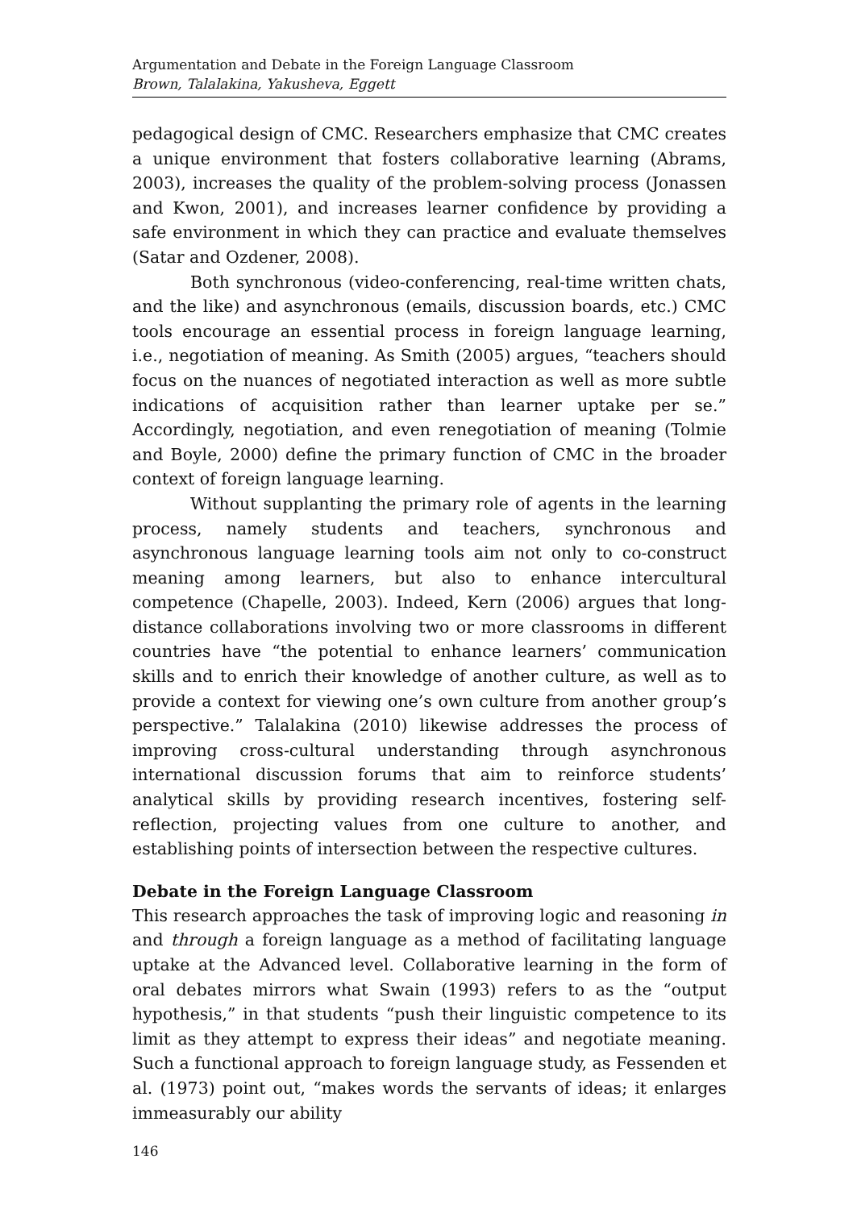Argumentation and Debate in the Foreign Language Classroom
Brown, Talalakina, Yakusheva, Eggett
pedagogical design of CMC. Researchers emphasize that CMC creates a unique environment that fosters collaborative learning (Abrams, 2003), increases the quality of the problem-solving process (Jonassen and Kwon, 2001), and increases learner confidence by providing a safe environment in which they can practice and evaluate themselves (Satar and Ozdener, 2008).
Both synchronous (video-conferencing, real-time written chats, and the like) and asynchronous (emails, discussion boards, etc.) CMC tools encourage an essential process in foreign language learning, i.e., negotiation of meaning. As Smith (2005) argues, “teachers should focus on the nuances of negotiated interaction as well as more subtle indications of acquisition rather than learner uptake per se.” Accordingly, negotiation, and even renegotiation of meaning (Tolmie and Boyle, 2000) define the primary function of CMC in the broader context of foreign language learning.
Without supplanting the primary role of agents in the learning process, namely students and teachers, synchronous and asynchronous language learning tools aim not only to co-construct meaning among learners, but also to enhance intercultural competence (Chapelle, 2003). Indeed, Kern (2006) argues that long-distance collaborations involving two or more classrooms in different countries have “the potential to enhance learners’ communication skills and to enrich their knowledge of another culture, as well as to provide a context for viewing one’s own culture from another group’s perspective.” Talalakina (2010) likewise addresses the process of improving cross-cultural understanding through asynchronous international discussion forums that aim to reinforce students’ analytical skills by providing research incentives, fostering self-reflection, projecting values from one culture to another, and establishing points of intersection between the respective cultures.
Debate in the Foreign Language Classroom
This research approaches the task of improving logic and reasoning in and through a foreign language as a method of facilitating language uptake at the Advanced level. Collaborative learning in the form of oral debates mirrors what Swain (1993) refers to as the “output hypothesis,” in that students “push their linguistic competence to its limit as they attempt to express their ideas” and negotiate meaning. Such a functional approach to foreign language study, as Fessenden et al. (1973) point out, “makes words the servants of ideas; it enlarges immeasurably our ability
146